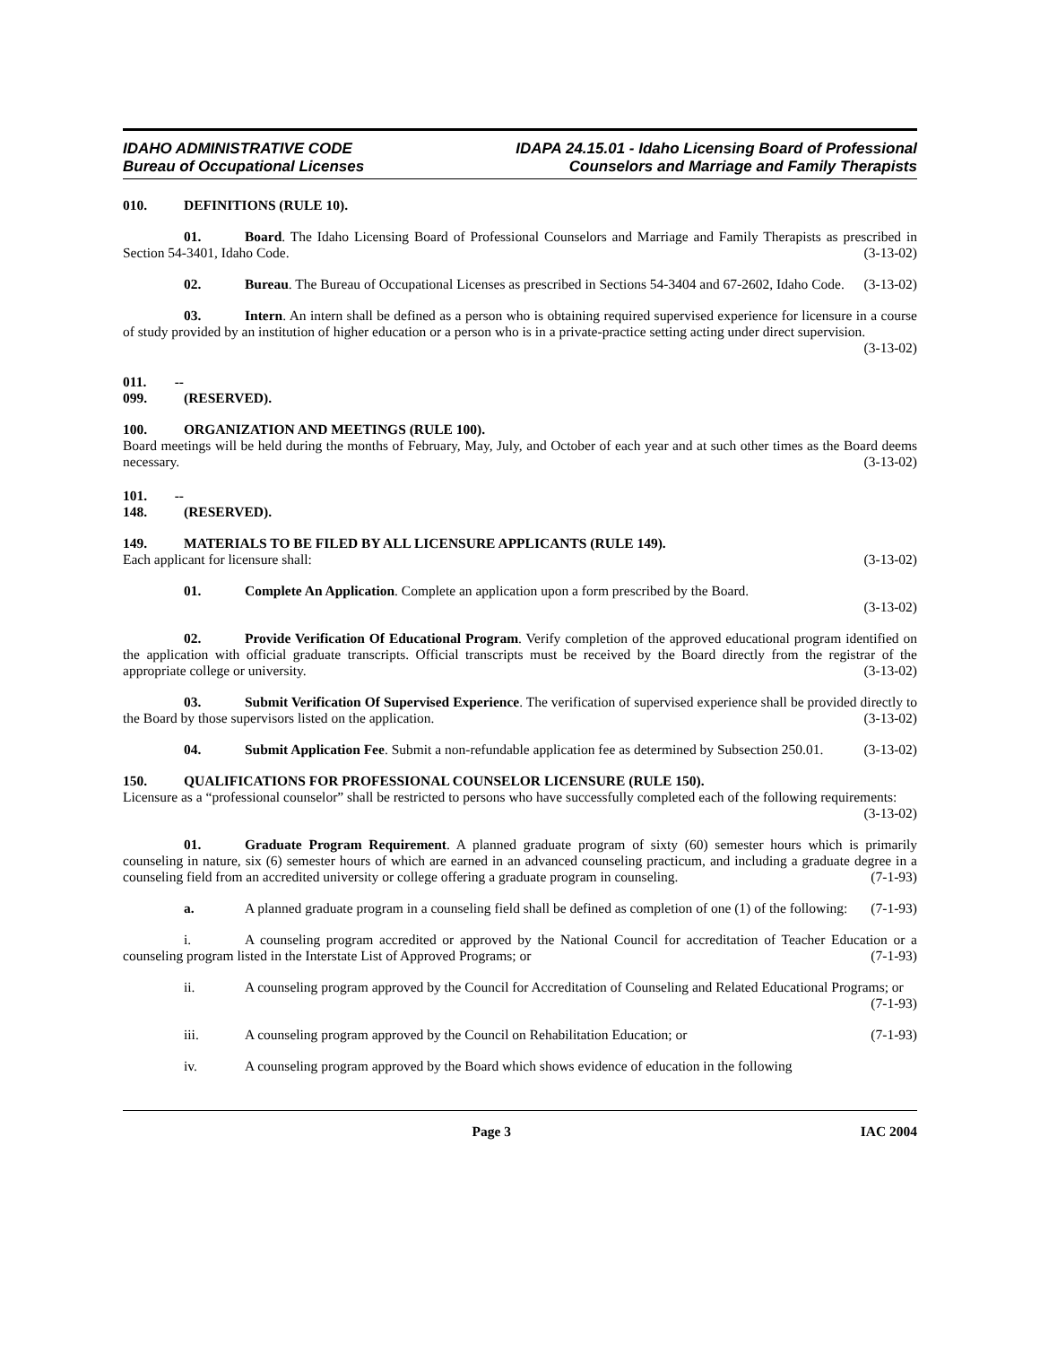IDAHO ADMINISTRATIVE CODE
Bureau of Occupational Licenses
IDAPA 24.15.01 - Idaho Licensing Board of Professional
Counselors and Marriage and Family Therapists
010. DEFINITIONS (RULE 10).
01. Board. The Idaho Licensing Board of Professional Counselors and Marriage and Family Therapists as prescribed in Section 54-3401, Idaho Code. (3-13-02)
02. Bureau. The Bureau of Occupational Licenses as prescribed in Sections 54-3404 and 67-2602, Idaho Code. (3-13-02)
03. Intern. An intern shall be defined as a person who is obtaining required supervised experience for licensure in a course of study provided by an institution of higher education or a person who is in a private-practice setting acting under direct supervision. (3-13-02)
011. -- 099. (RESERVED).
100. ORGANIZATION AND MEETINGS (RULE 100).
Board meetings will be held during the months of February, May, July, and October of each year and at such other times as the Board deems necessary. (3-13-02)
101. -- 148. (RESERVED).
149. MATERIALS TO BE FILED BY ALL LICENSURE APPLICANTS (RULE 149).
Each applicant for licensure shall: (3-13-02)
01. Complete An Application. Complete an application upon a form prescribed by the Board.
(3-13-02)
02. Provide Verification Of Educational Program. Verify completion of the approved educational program identified on the application with official graduate transcripts. Official transcripts must be received by the Board directly from the registrar of the appropriate college or university. (3-13-02)
03. Submit Verification Of Supervised Experience. The verification of supervised experience shall be provided directly to the Board by those supervisors listed on the application. (3-13-02)
04. Submit Application Fee. Submit a non-refundable application fee as determined by Subsection 250.01. (3-13-02)
150. QUALIFICATIONS FOR PROFESSIONAL COUNSELOR LICENSURE (RULE 150).
Licensure as a “professional counselor” shall be restricted to persons who have successfully completed each of the following requirements: (3-13-02)
01. Graduate Program Requirement. A planned graduate program of sixty (60) semester hours which is primarily counseling in nature, six (6) semester hours of which are earned in an advanced counseling practicum, and including a graduate degree in a counseling field from an accredited university or college offering a graduate program in counseling. (7-1-93)
a. A planned graduate program in a counseling field shall be defined as completion of one (1) of the following: (7-1-93)
i. A counseling program accredited or approved by the National Council for accreditation of Teacher Education or a counseling program listed in the Interstate List of Approved Programs; or (7-1-93)
ii. A counseling program approved by the Council for Accreditation of Counseling and Related Educational Programs; or (7-1-93)
iii. A counseling program approved by the Council on Rehabilitation Education; or (7-1-93)
iv. A counseling program approved by the Board which shows evidence of education in the following
Page 3 IAC 2004